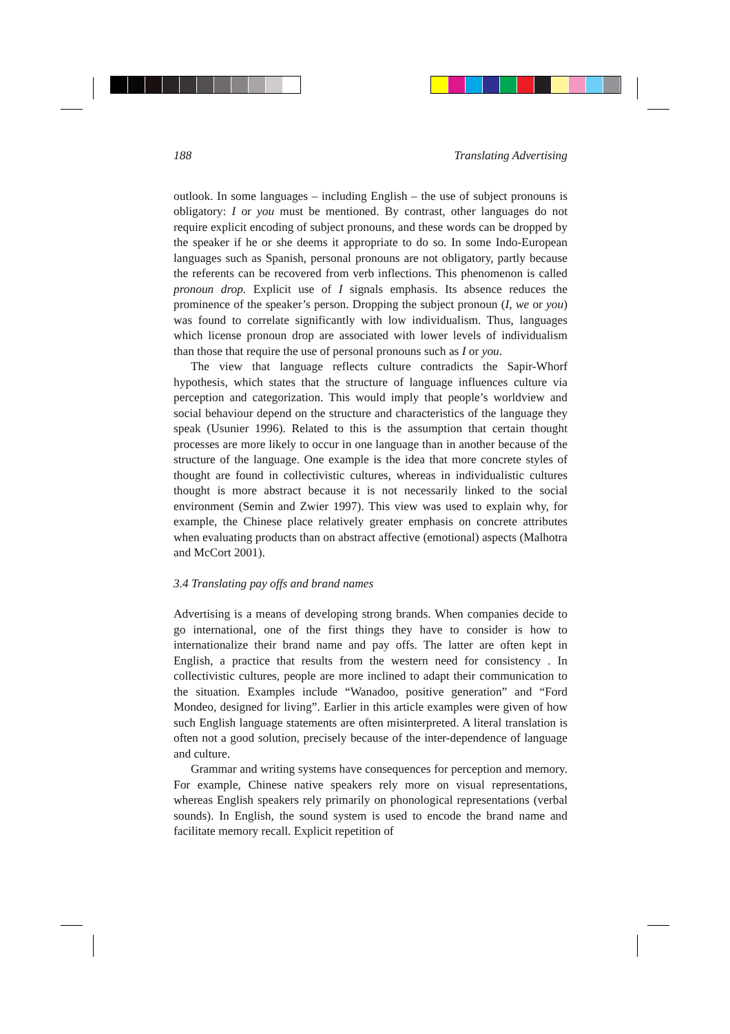188 Translating Advertising
outlook. In some languages – including English – the use of subject pronouns is obligatory: I or you must be mentioned. By contrast, other languages do not require explicit encoding of subject pronouns, and these words can be dropped by the speaker if he or she deems it appropriate to do so. In some Indo-European languages such as Spanish, personal pronouns are not obligatory, partly because the referents can be recovered from verb inflections. This phenomenon is called pronoun drop. Explicit use of I signals emphasis. Its absence reduces the prominence of the speaker’s person. Dropping the subject pronoun (I, we or you) was found to correlate significantly with low individualism. Thus, languages which license pronoun drop are associated with lower levels of individualism than those that require the use of personal pronouns such as I or you.
The view that language reflects culture contradicts the Sapir-Whorf hypothesis, which states that the structure of language influences culture via perception and categorization. This would imply that people’s worldview and social behaviour depend on the structure and characteristics of the language they speak (Usunier 1996). Related to this is the assumption that certain thought processes are more likely to occur in one language than in another because of the structure of the language. One example is the idea that more concrete styles of thought are found in collectivistic cultures, whereas in individualistic cultures thought is more abstract because it is not necessarily linked to the social environment (Semin and Zwier 1997). This view was used to explain why, for example, the Chinese place relatively greater emphasis on concrete attributes when evaluating products than on abstract affective (emotional) aspects (Malhotra and McCort 2001).
3.4 Translating pay offs and brand names
Advertising is a means of developing strong brands. When companies decide to go international, one of the first things they have to consider is how to internationalize their brand name and pay offs. The latter are often kept in English, a practice that results from the western need for consistency . In collectivistic cultures, people are more inclined to adapt their communication to the situation. Examples include “Wanadoo, positive generation” and “Ford Mondeo, designed for living”. Earlier in this article examples were given of how such English language statements are often misinterpreted. A literal translation is often not a good solution, precisely because of the inter-dependence of language and culture.
Grammar and writing systems have consequences for perception and memory. For example, Chinese native speakers rely more on visual representations, whereas English speakers rely primarily on phonological representations (verbal sounds). In English, the sound system is used to encode the brand name and facilitate memory recall. Explicit repetition of